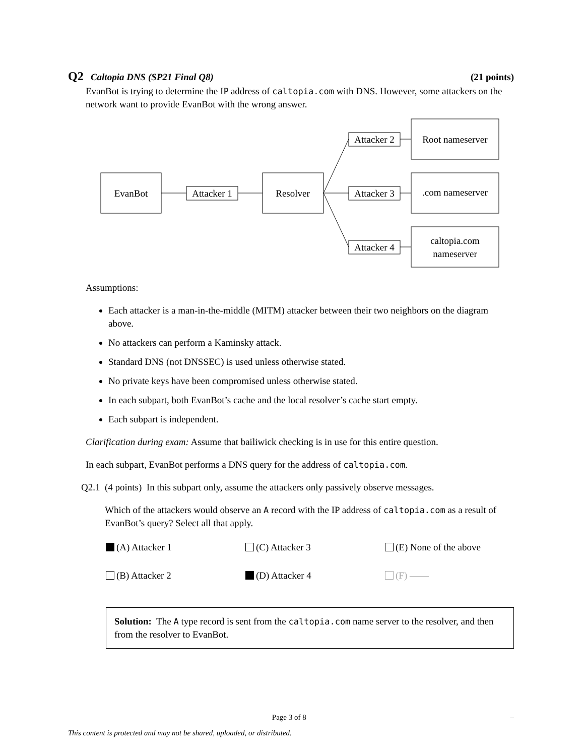Q2 Caltopia DNS (SP21 Final Q8) (21 points)
EvanBot is trying to determine the IP address of caltopia.com with DNS. However, some attackers on the network want to provide EvanBot with the wrong answer.
EvanBot
Attacker 1
Resolver
Attacker 2
Attacker 3
Attacker 4
Root nameserver
.com nameserver
caltopia.com
nameserver
Assumptions:
Each attacker is a man-in-the-middle (MITM) attacker between their two neighbors on the diagram above.
No attackers can perform a Kaminsky attack.
Standard DNS (not DNSSEC) is used unless otherwise stated.
No private keys have been compromised unless otherwise stated.
In each subpart, both EvanBot’s cache and the local resolver’s cache start empty.
Each subpart is independent.
Clarification during exam: Assume that bailiwick checking is in use for this entire question.
In each subpart, EvanBot performs a DNS query for the address of caltopia.com.
Q2.1 (4 points) In this subpart only, assume the attackers only passively observe messages.
Which of the attackers would observe an A record with the IP address of caltopia.com as a result of EvanBot’s query? Select all that apply.
(A) Attacker 1 (C) Attacker 3 (E) None of the above (B) Attacker 2 (D) Attacker 4 (F) ——
Solution: The A type record is sent from the caltopia.com name server to the resolver, and then from the resolver to EvanBot.
Page 3 of 8 –
This content is protected and may not be shared, uploaded, or distributed.